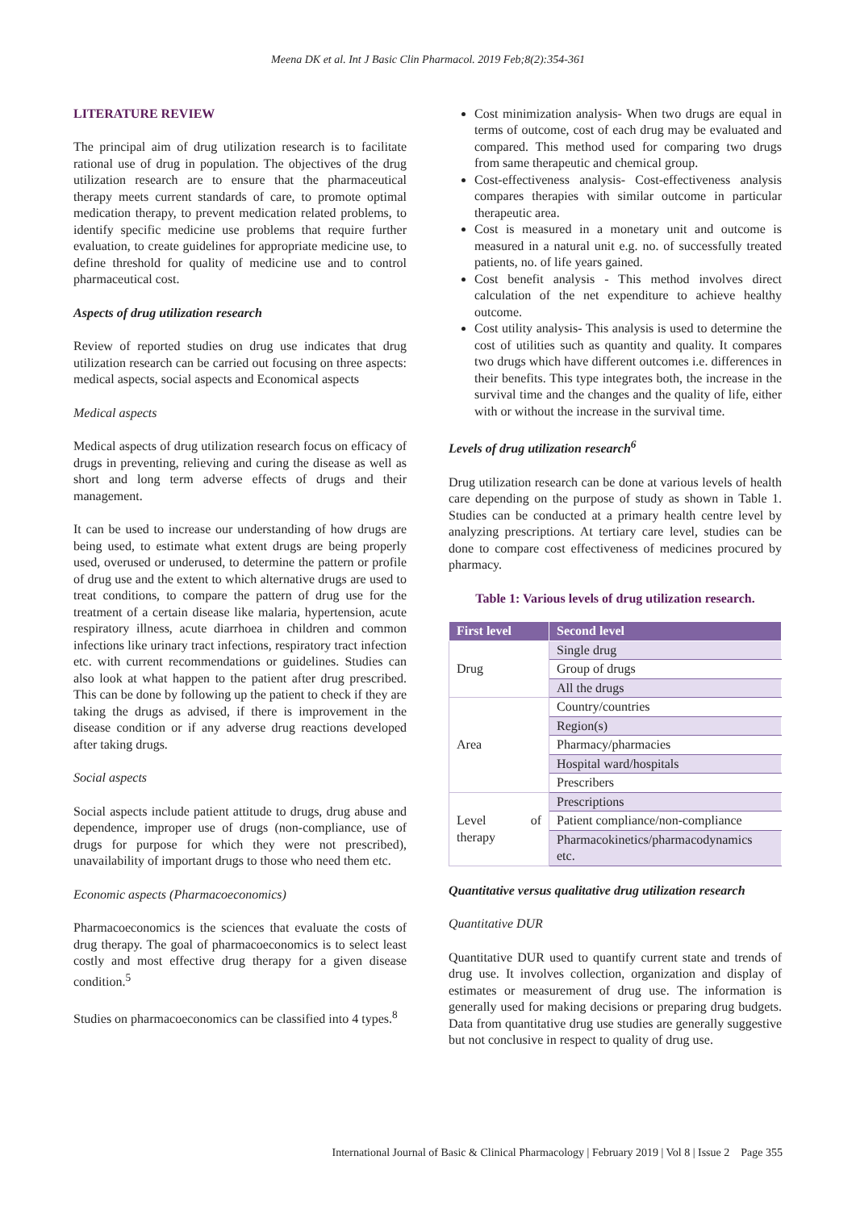Meena DK et al. Int J Basic Clin Pharmacol. 2019 Feb;8(2):354-361
LITERATURE REVIEW
The principal aim of drug utilization research is to facilitate rational use of drug in population. The objectives of the drug utilization research are to ensure that the pharmaceutical therapy meets current standards of care, to promote optimal medication therapy, to prevent medication related problems, to identify specific medicine use problems that require further evaluation, to create guidelines for appropriate medicine use, to define threshold for quality of medicine use and to control pharmaceutical cost.
Aspects of drug utilization research
Review of reported studies on drug use indicates that drug utilization research can be carried out focusing on three aspects: medical aspects, social aspects and Economical aspects
Medical aspects
Medical aspects of drug utilization research focus on efficacy of drugs in preventing, relieving and curing the disease as well as short and long term adverse effects of drugs and their management.
It can be used to increase our understanding of how drugs are being used, to estimate what extent drugs are being properly used, overused or underused, to determine the pattern or profile of drug use and the extent to which alternative drugs are used to treat conditions, to compare the pattern of drug use for the treatment of a certain disease like malaria, hypertension, acute respiratory illness, acute diarrhoea in children and common infections like urinary tract infections, respiratory tract infection etc. with current recommendations or guidelines. Studies can also look at what happen to the patient after drug prescribed. This can be done by following up the patient to check if they are taking the drugs as advised, if there is improvement in the disease condition or if any adverse drug reactions developed after taking drugs.
Social aspects
Social aspects include patient attitude to drugs, drug abuse and dependence, improper use of drugs (non-compliance, use of drugs for purpose for which they were not prescribed), unavailability of important drugs to those who need them etc.
Economic aspects (Pharmacoeconomics)
Pharmacoeconomics is the sciences that evaluate the costs of drug therapy. The goal of pharmacoeconomics is to select least costly and most effective drug therapy for a given disease condition.<sup>5</sup>
Studies on pharmacoeconomics can be classified into 4 types.<sup>8</sup>
Cost minimization analysis- When two drugs are equal in terms of outcome, cost of each drug may be evaluated and compared. This method used for comparing two drugs from same therapeutic and chemical group.
Cost-effectiveness analysis- Cost-effectiveness analysis compares therapies with similar outcome in particular therapeutic area.
Cost is measured in a monetary unit and outcome is measured in a natural unit e.g. no. of successfully treated patients, no. of life years gained.
Cost benefit analysis - This method involves direct calculation of the net expenditure to achieve healthy outcome.
Cost utility analysis- This analysis is used to determine the cost of utilities such as quantity and quality. It compares two drugs which have different outcomes i.e. differences in their benefits. This type integrates both, the increase in the survival time and the changes and the quality of life, either with or without the increase in the survival time.
Levels of drug utilization research<sup>6</sup>
Drug utilization research can be done at various levels of health care depending on the purpose of study as shown in Table 1. Studies can be conducted at a primary health centre level by analyzing prescriptions. At tertiary care level, studies can be done to compare cost effectiveness of medicines procured by pharmacy.
Table 1: Various levels of drug utilization research.
| First level | Second level |
| --- | --- |
| Drug | Single drug |
| | Group of drugs |
| | All the drugs |
| Area | Country/countries |
| | Region(s) |
| | Pharmacy/pharmacies |
| | Hospital ward/hospitals |
| | Prescribers |
| Level of therapy | Prescriptions |
| | Patient compliance/non-compliance |
| | Pharmacokinetics/pharmacodynamics etc. |
Quantitative versus qualitative drug utilization research
Quantitative DUR
Quantitative DUR used to quantify current state and trends of drug use. It involves collection, organization and display of estimates or measurement of drug use. The information is generally used for making decisions or preparing drug budgets. Data from quantitative drug use studies are generally suggestive but not conclusive in respect to quality of drug use.
International Journal of Basic & Clinical Pharmacology | February 2019 | Vol 8 | Issue 2 Page 355